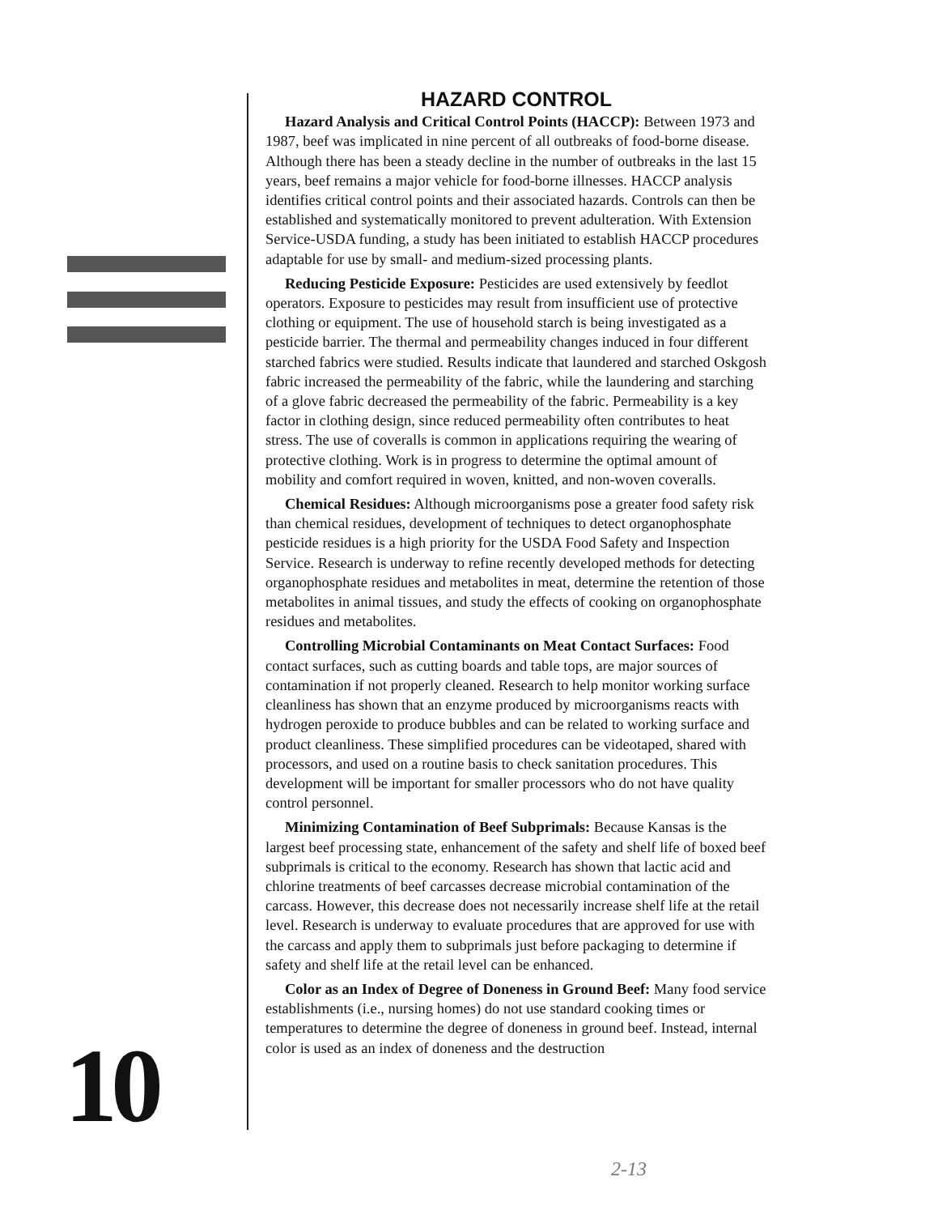10
HAZARD CONTROL
Hazard Analysis and Critical Control Points (HACCP): Between 1973 and 1987, beef was implicated in nine percent of all outbreaks of food-borne disease. Although there has been a steady decline in the number of outbreaks in the last 15 years, beef remains a major vehicle for food-borne illnesses. HACCP analysis identifies critical control points and their associated hazards. Controls can then be established and systematically monitored to prevent adulteration. With Extension Service-USDA funding, a study has been initiated to establish HACCP procedures adaptable for use by small- and medium-sized processing plants.
Reducing Pesticide Exposure: Pesticides are used extensively by feedlot operators. Exposure to pesticides may result from insufficient use of protective clothing or equipment. The use of household starch is being investigated as a pesticide barrier. The thermal and permeability changes induced in four different starched fabrics were studied. Results indicate that laundered and starched Oskgosh fabric increased the permeability of the fabric, while the laundering and starching of a glove fabric decreased the permeability of the fabric. Permeability is a key factor in clothing design, since reduced permeability often contributes to heat stress. The use of coveralls is common in applications requiring the wearing of protective clothing. Work is in progress to determine the optimal amount of mobility and comfort required in woven, knitted, and non-woven coveralls.
Chemical Residues: Although microorganisms pose a greater food safety risk than chemical residues, development of techniques to detect organophosphate pesticide residues is a high priority for the USDA Food Safety and Inspection Service. Research is underway to refine recently developed methods for detecting organophosphate residues and metabolites in meat, determine the retention of those metabolites in animal tissues, and study the effects of cooking on organophosphate residues and metabolites.
Controlling Microbial Contaminants on Meat Contact Surfaces: Food contact surfaces, such as cutting boards and table tops, are major sources of contamination if not properly cleaned. Research to help monitor working surface cleanliness has shown that an enzyme produced by microorganisms reacts with hydrogen peroxide to produce bubbles and can be related to working surface and product cleanliness. These simplified procedures can be videotaped, shared with processors, and used on a routine basis to check sanitation procedures. This development will be important for smaller processors who do not have quality control personnel.
Minimizing Contamination of Beef Subprimals: Because Kansas is the largest beef processing state, enhancement of the safety and shelf life of boxed beef subprimals is critical to the economy. Research has shown that lactic acid and chlorine treatments of beef carcasses decrease microbial contamination of the carcass. However, this decrease does not necessarily increase shelf life at the retail level. Research is underway to evaluate procedures that are approved for use with the carcass and apply them to subprimals just before packaging to determine if safety and shelf life at the retail level can be enhanced.
Color as an Index of Degree of Doneness in Ground Beef: Many food service establishments (i.e., nursing homes) do not use standard cooking times or temperatures to determine the degree of doneness in ground beef. Instead, internal color is used as an index of doneness and the destruction
2-13